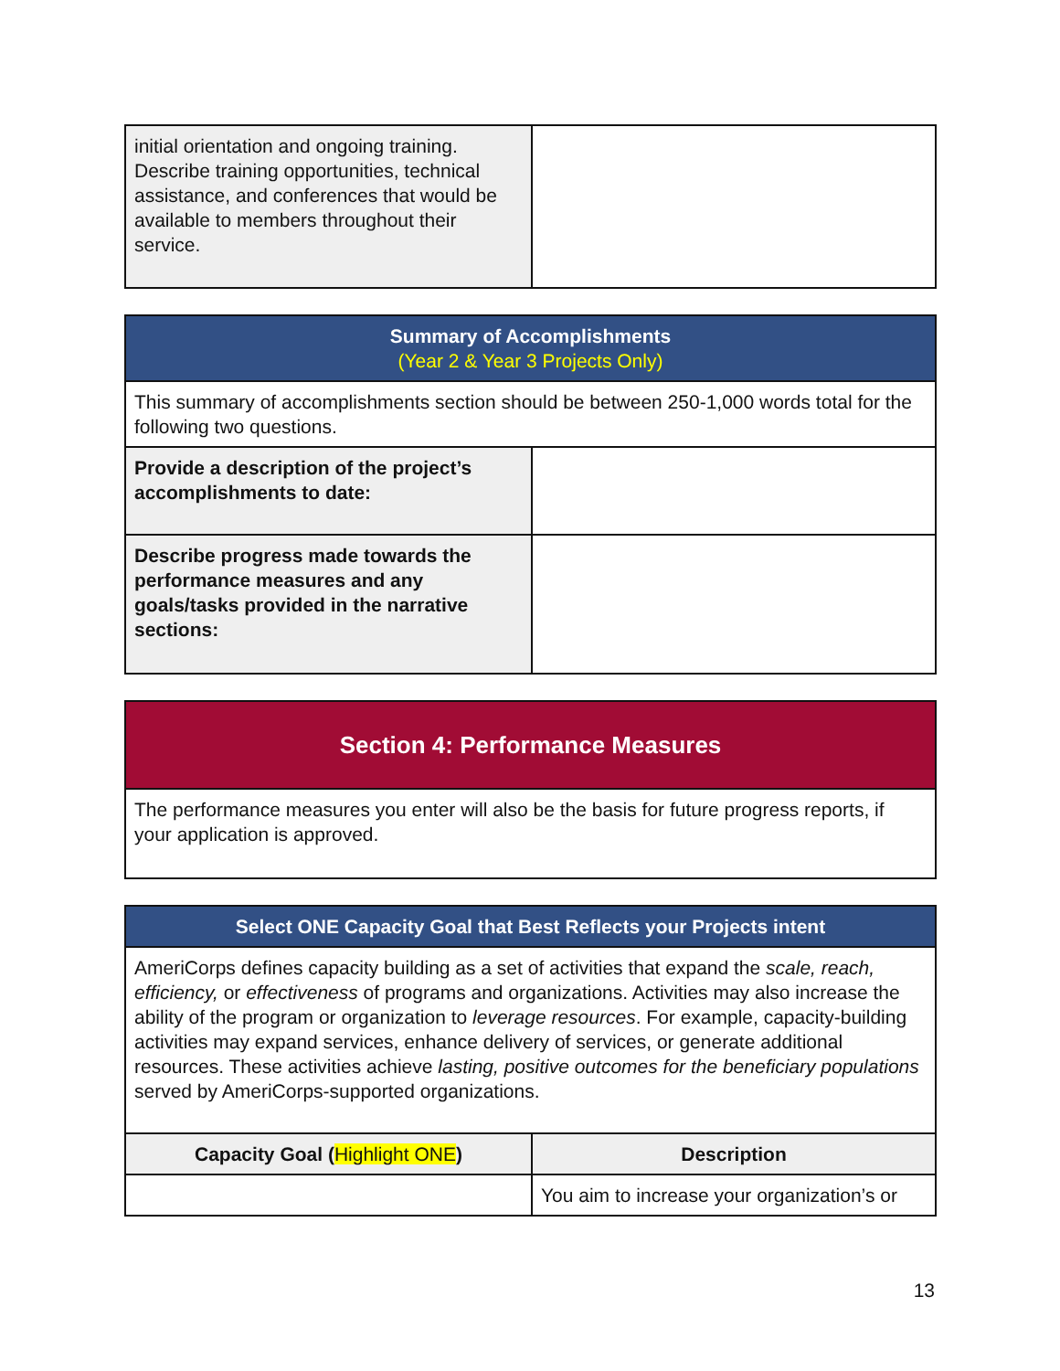| initial orientation and ongoing training. Describe training opportunities, technical assistance, and conferences that would be available to members throughout their service. | |
| Summary of Accomplishments (Year 2 & Year 3 Projects Only) | |
| --- | --- |
| This summary of accomplishments section should be between 250-1,000 words total for the following two questions. | |
| Provide a description of the project’s accomplishments to date: | |
| Describe progress made towards the performance measures and any goals/tasks provided in the narrative sections: | |
| Section 4: Performance Measures |
| --- |
| The performance measures you enter will also be the basis for future progress reports, if your application is approved. |
| Select ONE Capacity Goal that Best Reflects your Projects intent | |
| --- | --- |
| AmeriCorps defines capacity building as a set of activities that expand the scale, reach, efficiency, or effectiveness of programs and organizations. Activities may also increase the ability of the program or organization to leverage resources . For example, capacity-building activities may expand services, enhance delivery of services, or generate additional resources. These activities achieve lasting, positive outcomes for the beneficiary populations served by AmeriCorps-supported organizations. | |
| Capacity Goal ( Highlight ONE ) | Description |
| | You aim to increase your organization’s or |
13